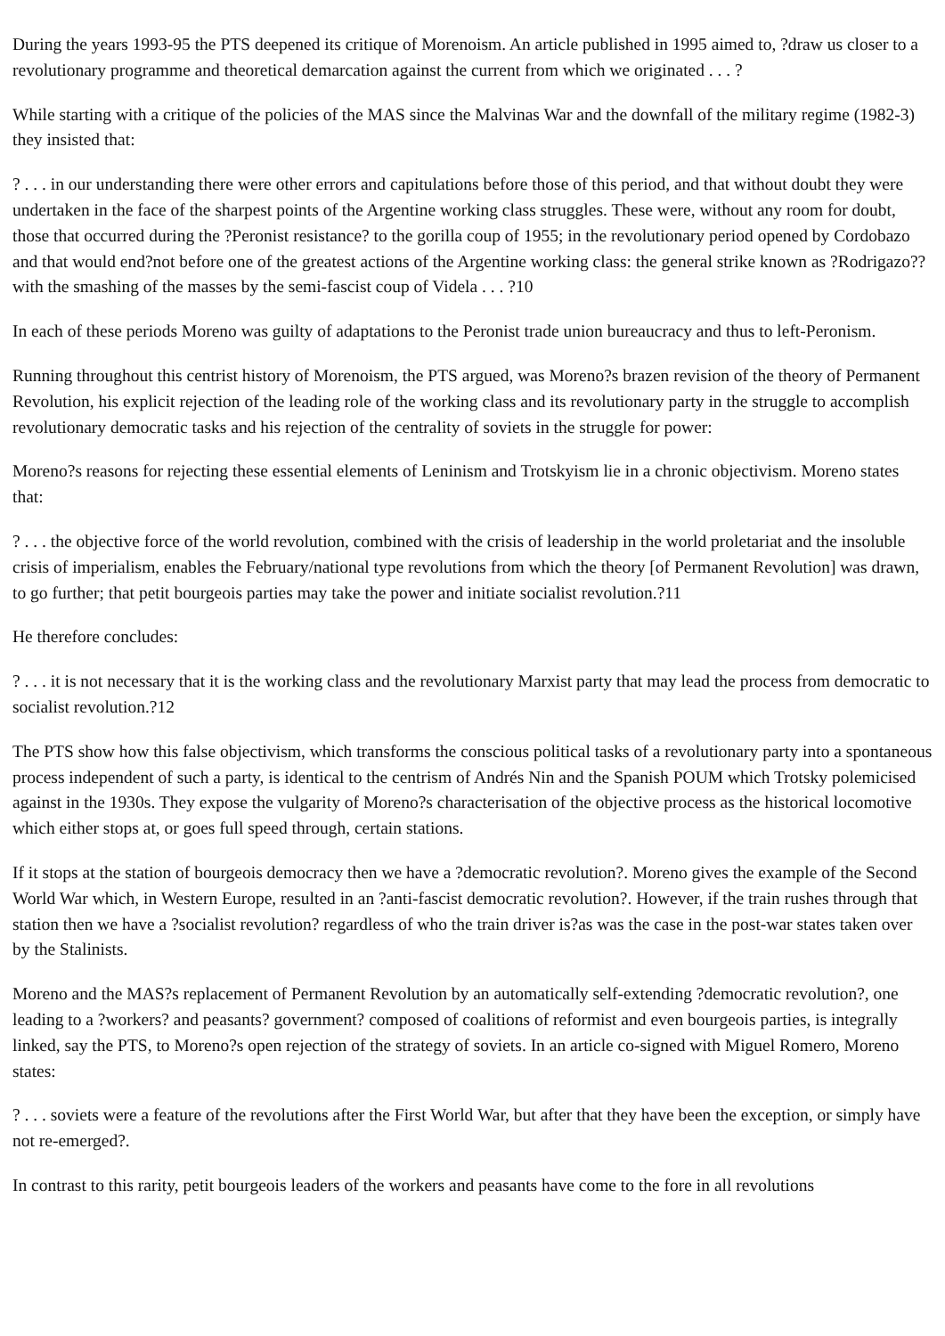During the years 1993-95 the PTS deepened its critique of Morenoism. An article published in 1995 aimed to, ?draw us closer to a revolutionary programme and theoretical demarcation against the current from which we originated . . . ?
While starting with a critique of the policies of the MAS since the Malvinas War and the downfall of the military regime (1982-3) they insisted that:
? . . . in our understanding there were other errors and capitulations before those of this period, and that without doubt they were undertaken in the face of the sharpest points of the Argentine working class struggles. These were, without any room for doubt, those that occurred during the ?Peronist resistance? to the gorilla coup of 1955; in the revolutionary period opened by Cordobazo and that would end?not before one of the greatest actions of the Argentine working class: the general strike known as ?Rodrigazo??with the smashing of the masses by the semi-fascist coup of Videla . . . ?10
In each of these periods Moreno was guilty of adaptations to the Peronist trade union bureaucracy and thus to left-Peronism.
Running throughout this centrist history of Morenoism, the PTS argued, was Moreno?s brazen revision of the theory of Permanent Revolution, his explicit rejection of the leading role of the working class and its revolutionary party in the struggle to accomplish revolutionary democratic tasks and his rejection of the centrality of soviets in the struggle for power:
Moreno?s reasons for rejecting these essential elements of Leninism and Trotskyism lie in a chronic objectivism. Moreno states that:
? . . . the objective force of the world revolution, combined with the crisis of leadership in the world proletariat and the insoluble crisis of imperialism, enables the February/national type revolutions from which the theory [of Permanent Revolution] was drawn, to go further; that petit bourgeois parties may take the power and initiate socialist revolution.?11
He therefore concludes:
? . . . it is not necessary that it is the working class and the revolutionary Marxist party that may lead the process from democratic to socialist revolution.?12
The PTS show how this false objectivism, which transforms the conscious political tasks of a revolutionary party into a spontaneous process independent of such a party, is identical to the centrism of Andrés Nin and the Spanish POUM which Trotsky polemicised against in the 1930s. They expose the vulgarity of Moreno?s characterisation of the objective process as the historical locomotive which either stops at, or goes full speed through, certain stations.
If it stops at the station of bourgeois democracy then we have a ?democratic revolution?. Moreno gives the example of the Second World War which, in Western Europe, resulted in an ?anti-fascist democratic revolution?. However, if the train rushes through that station then we have a ?socialist revolution? regardless of who the train driver is?as was the case in the post-war states taken over by the Stalinists.
Moreno and the MAS?s replacement of Permanent Revolution by an automatically self-extending ?democratic revolution?, one leading to a ?workers? and peasants? government? composed of coalitions of reformist and even bourgeois parties, is integrally linked, say the PTS, to Moreno?s open rejection of the strategy of soviets. In an article co-signed with Miguel Romero, Moreno states:
? . . . soviets were a feature of the revolutions after the First World War, but after that they have been the exception, or simply have not re-emerged?.
In contrast to this rarity, petit bourgeois leaders of the workers and peasants have come to the fore in all revolutions